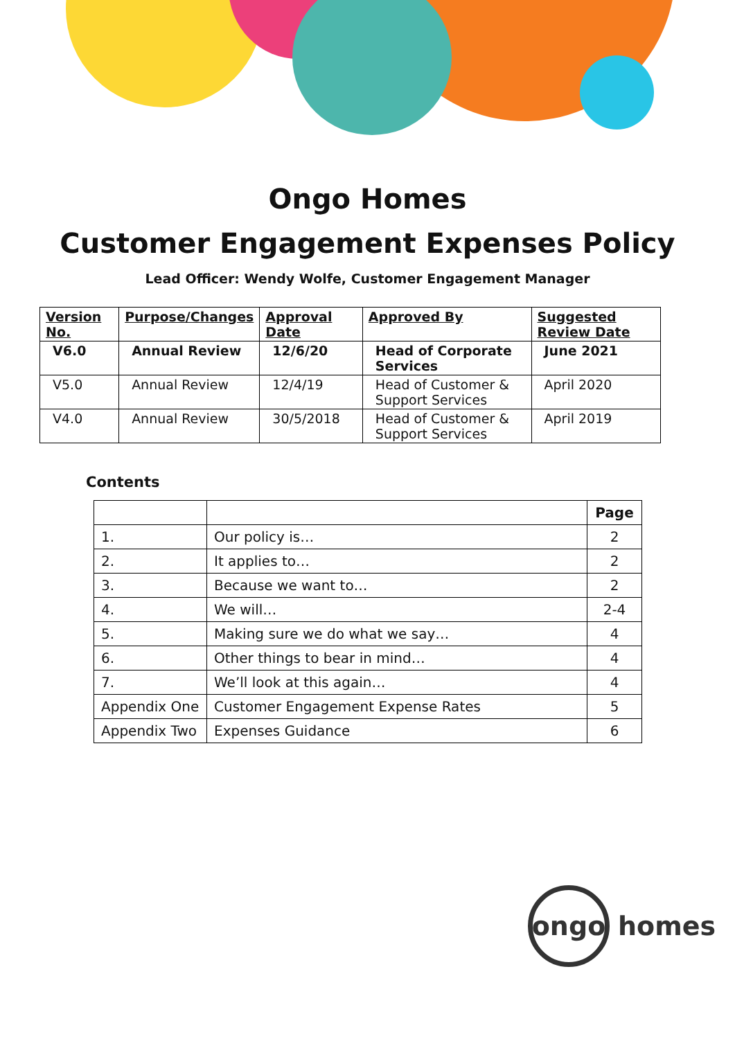Ongo Homes
Customer Engagement Expenses Policy
Lead Officer: Wendy Wolfe, Customer Engagement Manager
| Version No. | Purpose/Changes | Approval Date | Approved By | Suggested Review Date |
| --- | --- | --- | --- | --- |
| V6.0 | Annual Review | 12/6/20 | Head of Corporate Services | June 2021 |
| V5.0 | Annual Review | 12/4/19 | Head of Customer & Support Services | April 2020 |
| V4.0 | Annual Review | 30/5/2018 | Head of Customer & Support Services | April 2019 |
Contents
| | | Page |
| --- | --- | --- |
| 1. | Our policy is… | 2 |
| 2. | It applies to… | 2 |
| 3. | Because we want to… | 2 |
| 4. | We will… | 2-4 |
| 5. | Making sure we do what we say… | 4 |
| 6. | Other things to bear in mind… | 4 |
| 7. | We’ll look at this again… | 4 |
| Appendix One | Customer Engagement Expense Rates | 5 |
| Appendix Two | Expenses Guidance | 6 |
ongo
homes